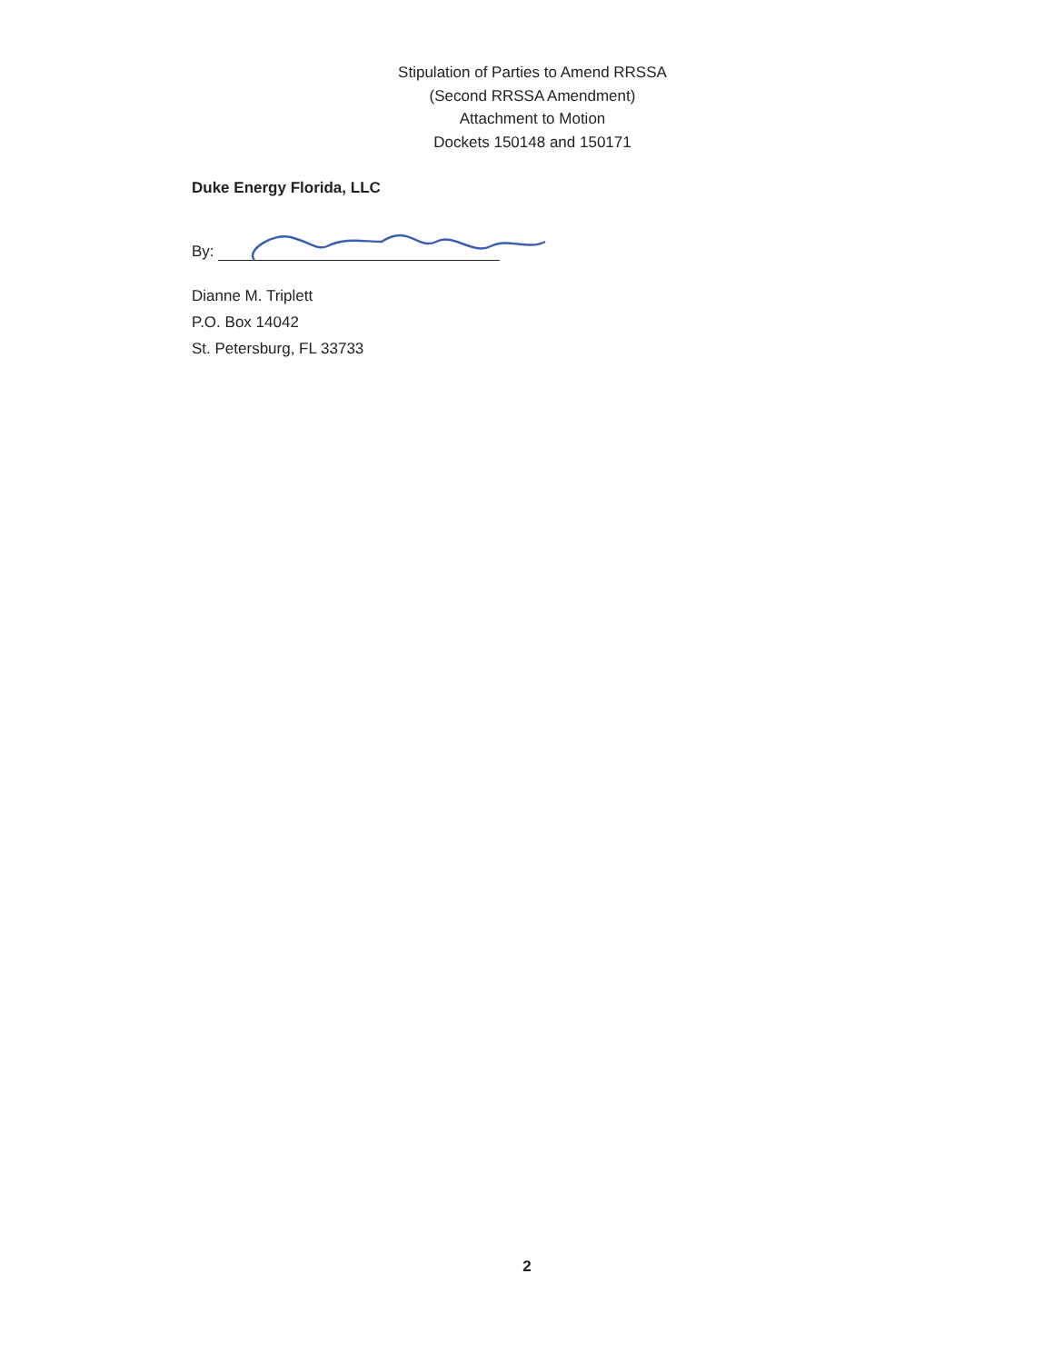Stipulation of Parties to Amend RRSSA
(Second RRSSA Amendment)
Attachment to Motion
Dockets 150148 and 150171
Duke Energy Florida, LLC
By:
Dianne M. Triplett
P.O. Box 14042
St. Petersburg, FL 33733
2